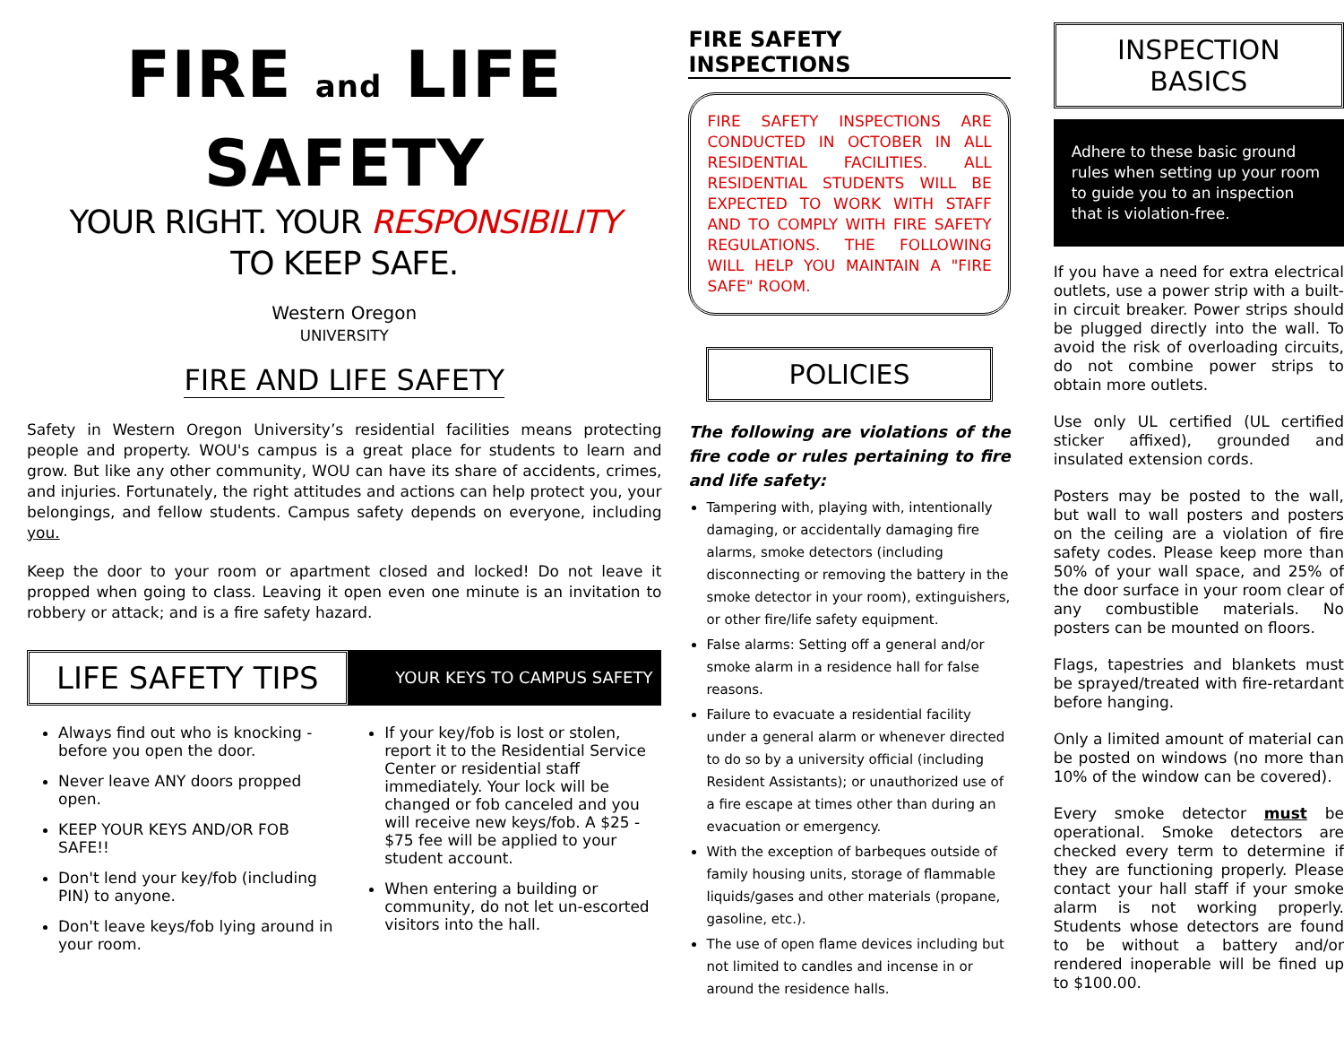FIRE and LIFE
SAFETY
YOUR RIGHT. YOUR RESPONSIBILITY
TO KEEP SAFE.
Western Oregon
UNIVERSITY
FIRE AND LIFE SAFETY
Safety in Western Oregon University’s residential facilities means protecting people and property. WOU's campus is a great place for students to learn and grow. But like any other community, WOU can have its share of accidents, crimes, and injuries. Fortunately, the right attitudes and actions can help protect you, your belongings, and fellow students. Campus safety depends on everyone, including you.
Keep the door to your room or apartment closed and locked! Do not leave it propped when going to class. Leaving it open even one minute is an invitation to robbery or attack; and is a fire safety hazard.
LIFE SAFETY TIPS
YOUR KEYS TO CAMPUS SAFETY
Always find out who is knocking - before you open the door.
Never leave ANY doors propped open.
KEEP YOUR KEYS AND/OR FOB SAFE!!
Don't lend your key/fob (including PIN) to anyone.
Don't leave keys/fob lying around in your room.
If your key/fob is lost or stolen, report it to the Residential Service Center or residential staff immediately. Your lock will be changed or fob canceled and you will receive new keys/fob. A $25 - $75 fee will be applied to your student account.
When entering a building or community, do not let un-escorted visitors into the hall.
FIRE SAFETY INSPECTIONS
FIRE SAFETY INSPECTIONS ARE CONDUCTED IN OCTOBER IN ALL RESIDENTIAL FACILITIES. ALL RESIDENTIAL STUDENTS WILL BE EXPECTED TO WORK WITH STAFF AND TO COMPLY WITH FIRE SAFETY REGULATIONS. THE FOLLOWING WILL HELP YOU MAINTAIN A "FIRE SAFE" ROOM.
POLICIES
The following are violations of the fire code or rules pertaining to fire and life safety:
Tampering with, playing with, intentionally damaging, or accidentally damaging fire alarms, smoke detectors (including disconnecting or removing the battery in the smoke detector in your room), extinguishers, or other fire/life safety equipment.
False alarms: Setting off a general and/or smoke alarm in a residence hall for false reasons.
Failure to evacuate a residential facility under a general alarm or whenever directed to do so by a university official (including Resident Assistants); or unauthorized use of a fire escape at times other than during an evacuation or emergency.
With the exception of barbeques outside of family housing units, storage of flammable liquids/gases and other materials (propane, gasoline, etc.).
The use of open flame devices including but not limited to candles and incense in or around the residence halls.
INSPECTION BASICS
Adhere to these basic ground rules when setting up your room to guide you to an inspection that is violation-free.
If you have a need for extra electrical outlets, use a power strip with a built-in circuit breaker. Power strips should be plugged directly into the wall. To avoid the risk of overloading circuits, do not combine power strips to obtain more outlets.
Use only UL certified (UL certified sticker affixed), grounded and insulated extension cords.
Posters may be posted to the wall, but wall to wall posters and posters on the ceiling are a violation of fire safety codes. Please keep more than 50% of your wall space, and 25% of the door surface in your room clear of any combustible materials. No posters can be mounted on floors.
Flags, tapestries and blankets must be sprayed/treated with fire-retardant before hanging.
Only a limited amount of material can be posted on windows (no more than 10% of the window can be covered).
Every smoke detector must be operational. Smoke detectors are checked every term to determine if they are functioning properly. Please contact your hall staff if your smoke alarm is not working properly. Students whose detectors are found to be without a battery and/or rendered inoperable will be fined up to $100.00.